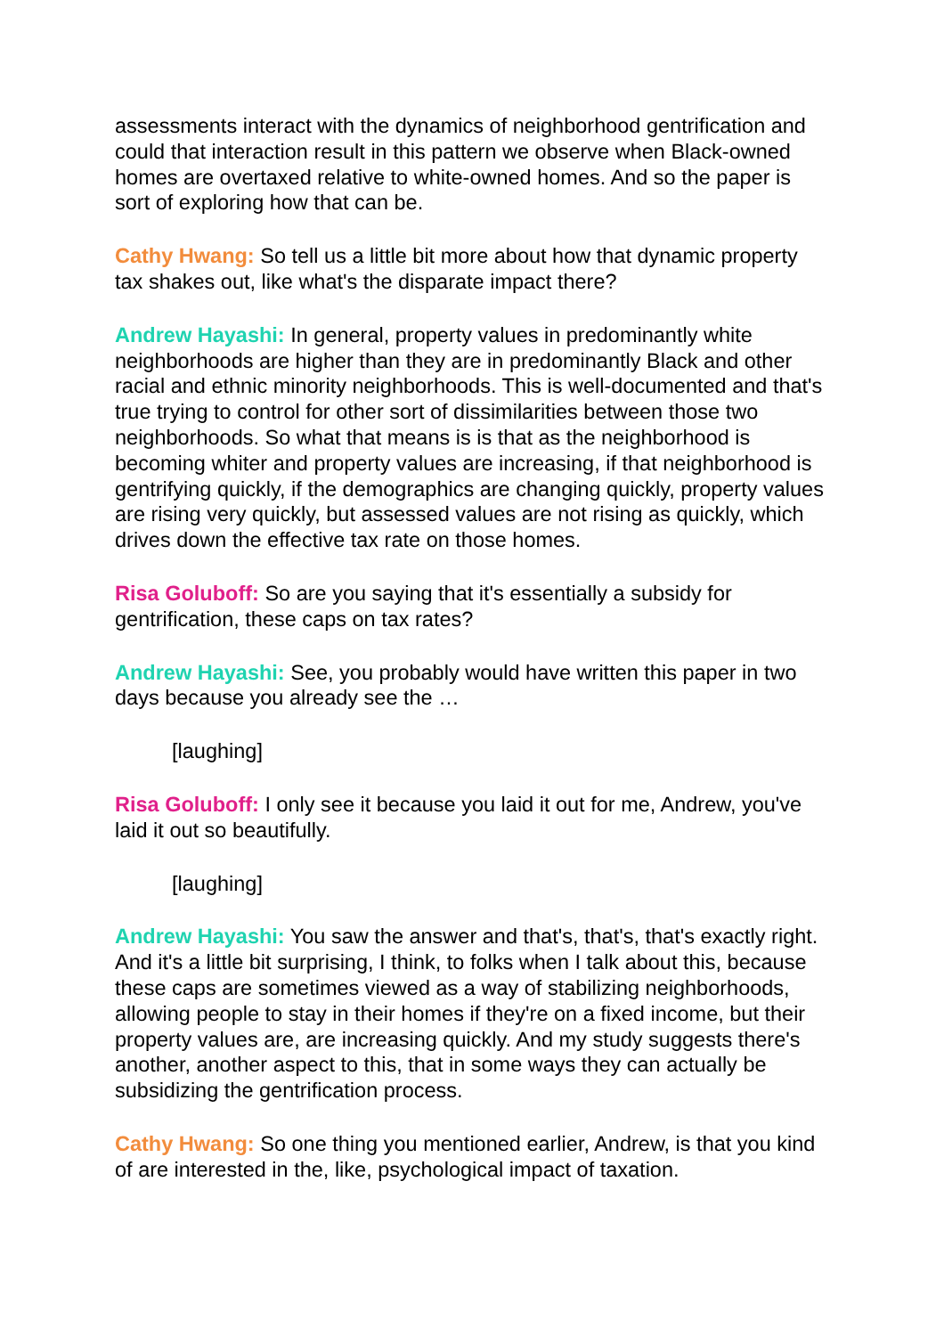assessments interact with the dynamics of neighborhood gentrification and could that interaction result in this pattern we observe when Black-owned homes are overtaxed relative to white-owned homes. And so the paper is sort of exploring how that can be.
Cathy Hwang: So tell us a little bit more about how that dynamic property tax shakes out, like what's the disparate impact there?
Andrew Hayashi: In general, property values in predominantly white neighborhoods are higher than they are in predominantly Black and other racial and ethnic minority neighborhoods. This is well-documented and that's true trying to control for other sort of dissimilarities between those two neighborhoods. So what that means is is that as the neighborhood is becoming whiter and property values are increasing, if that neighborhood is gentrifying quickly, if the demographics are changing quickly, property values are rising very quickly, but assessed values are not rising as quickly, which drives down the effective tax rate on those homes.
Risa Goluboff: So are you saying that it's essentially a subsidy for gentrification, these caps on tax rates?
Andrew Hayashi: See, you probably would have written this paper in two days because you already see the …
[laughing]
Risa Goluboff: I only see it because you laid it out for me, Andrew, you've laid it out so beautifully.
[laughing]
Andrew Hayashi: You saw the answer and that's, that's, that's exactly right. And it's a little bit surprising, I think, to folks when I talk about this, because these caps are sometimes viewed as a way of stabilizing neighborhoods, allowing people to stay in their homes if they're on a fixed income, but their property values are, are increasing quickly. And my study suggests there's another, another aspect to this, that in some ways they can actually be subsidizing the gentrification process.
Cathy Hwang: So one thing you mentioned earlier, Andrew, is that you kind of are interested in the, like, psychological impact of taxation.